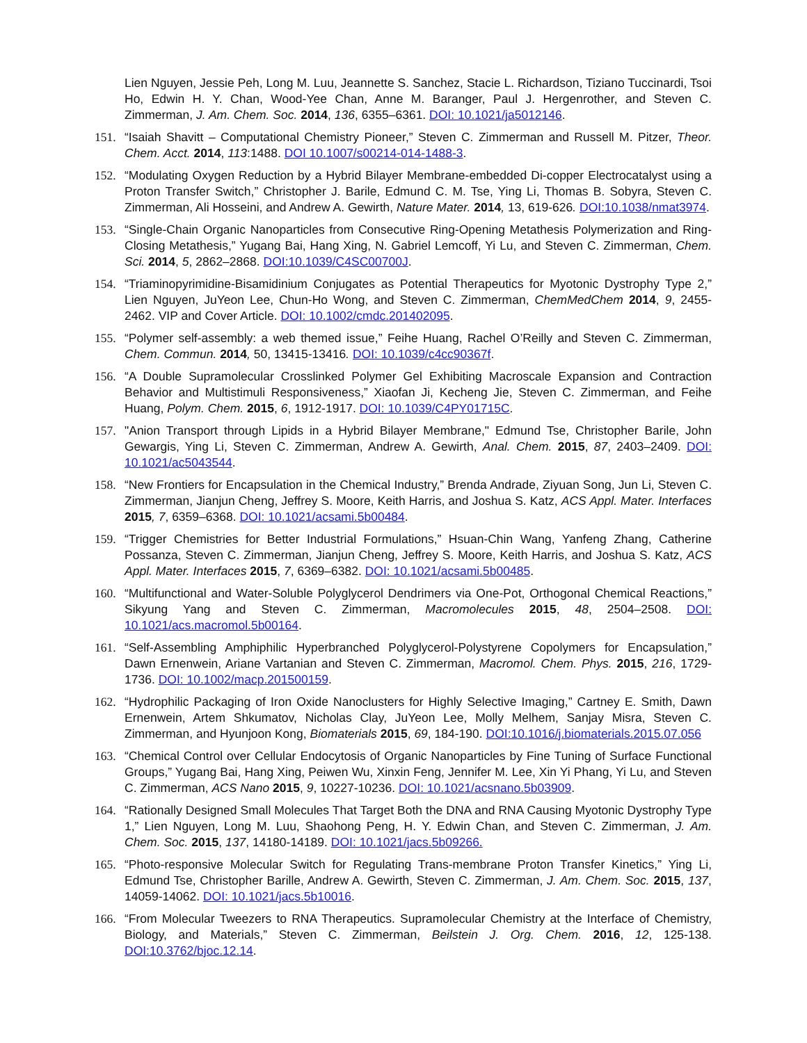Lien Nguyen, Jessie Peh, Long M. Luu, Jeannette S. Sanchez, Stacie L. Richardson, Tiziano Tuccinardi, Tsoi Ho, Edwin H. Y. Chan, Wood-Yee Chan, Anne M. Baranger, Paul J. Hergenrother, and Steven C. Zimmerman, J. Am. Chem. Soc. 2014, 136, 6355–6361. DOI: 10.1021/ja5012146.
151. “Isaiah Shavitt – Computational Chemistry Pioneer,” Steven C. Zimmerman and Russell M. Pitzer, Theor. Chem. Acct. 2014, 113:1488. DOI 10.1007/s00214-014-1488-3.
152. “Modulating Oxygen Reduction by a Hybrid Bilayer Membrane-embedded Di-copper Electrocatalyst using a Proton Transfer Switch,” Christopher J. Barile, Edmund C. M. Tse, Ying Li, Thomas B. Sobyra, Steven C. Zimmerman, Ali Hosseini, and Andrew A. Gewirth, Nature Mater. 2014, 13, 619-626. DOI:10.1038/nmat3974.
153. “Single-Chain Organic Nanoparticles from Consecutive Ring-Opening Metathesis Polymerization and Ring-Closing Metathesis,” Yugang Bai, Hang Xing, N. Gabriel Lemcoff, Yi Lu, and Steven C. Zimmerman, Chem. Sci. 2014, 5, 2862–2868. DOI:10.1039/C4SC00700J.
154. “Triaminopyrimidine-Bisamidinium Conjugates as Potential Therapeutics for Myotonic Dystrophy Type 2,” Lien Nguyen, JuYeon Lee, Chun-Ho Wong, and Steven C. Zimmerman, ChemMedChem 2014, 9, 2455-2462. VIP and Cover Article. DOI: 10.1002/cmdc.201402095.
155. “Polymer self-assembly: a web themed issue,” Feihe Huang, Rachel O’Reilly and Steven C. Zimmerman, Chem. Commun. 2014, 50, 13415-13416. DOI: 10.1039/c4cc90367f.
156. “A Double Supramolecular Crosslinked Polymer Gel Exhibiting Macroscale Expansion and Contraction Behavior and Multistimuli Responsiveness,” Xiaofan Ji, Kecheng Jie, Steven C. Zimmerman, and Feihe Huang, Polym. Chem. 2015, 6, 1912-1917. DOI: 10.1039/C4PY01715C.
157. "Anion Transport through Lipids in a Hybrid Bilayer Membrane," Edmund Tse, Christopher Barile, John Gewargis, Ying Li, Steven C. Zimmerman, Andrew A. Gewirth, Anal. Chem. 2015, 87, 2403–2409. DOI: 10.1021/ac5043544.
158. “New Frontiers for Encapsulation in the Chemical Industry,” Brenda Andrade, Ziyuan Song, Jun Li, Steven C. Zimmerman, Jianjun Cheng, Jeffrey S. Moore, Keith Harris, and Joshua S. Katz, ACS Appl. Mater. Interfaces 2015, 7, 6359–6368. DOI: 10.1021/acsami.5b00484.
159. “Trigger Chemistries for Better Industrial Formulations,” Hsuan-Chin Wang, Yanfeng Zhang, Catherine Possanza, Steven C. Zimmerman, Jianjun Cheng, Jeffrey S. Moore, Keith Harris, and Joshua S. Katz, ACS Appl. Mater. Interfaces 2015, 7, 6369–6382. DOI: 10.1021/acsami.5b00485.
160. “Multifunctional and Water-Soluble Polyglycerol Dendrimers via One-Pot, Orthogonal Chemical Reactions,” Sikyung Yang and Steven C. Zimmerman, Macromolecules 2015, 48, 2504–2508. DOI: 10.1021/acs.macromol.5b00164.
161. “Self-Assembling Amphiphilic Hyperbranched Polyglycerol-Polystyrene Copolymers for Encapsulation,” Dawn Ernenwein, Ariane Vartanian and Steven C. Zimmerman, Macromol. Chem. Phys. 2015, 216, 1729-1736. DOI: 10.1002/macp.201500159.
162. “Hydrophilic Packaging of Iron Oxide Nanoclusters for Highly Selective Imaging,” Cartney E. Smith, Dawn Ernenwein, Artem Shkumatov, Nicholas Clay, JuYeon Lee, Molly Melhem, Sanjay Misra, Steven C. Zimmerman, and Hyunjoon Kong, Biomaterials 2015, 69, 184-190. DOI:10.1016/j.biomaterials.2015.07.056
163. “Chemical Control over Cellular Endocytosis of Organic Nanoparticles by Fine Tuning of Surface Functional Groups,” Yugang Bai, Hang Xing, Peiwen Wu, Xinxin Feng, Jennifer M. Lee, Xin Yi Phang, Yi Lu, and Steven C. Zimmerman, ACS Nano 2015, 9, 10227-10236. DOI: 10.1021/acsnano.5b03909.
164. “Rationally Designed Small Molecules That Target Both the DNA and RNA Causing Myotonic Dystrophy Type 1,” Lien Nguyen, Long M. Luu, Shaohong Peng, H. Y. Edwin Chan, and Steven C. Zimmerman, J. Am. Chem. Soc. 2015, 137, 14180-14189. DOI: 10.1021/jacs.5b09266.
165. “Photo-responsive Molecular Switch for Regulating Trans-membrane Proton Transfer Kinetics,” Ying Li, Edmund Tse, Christopher Barille, Andrew A. Gewirth, Steven C. Zimmerman, J. Am. Chem. Soc. 2015, 137, 14059-14062. DOI: 10.1021/jacs.5b10016.
166. “From Molecular Tweezers to RNA Therapeutics. Supramolecular Chemistry at the Interface of Chemistry, Biology, and Materials,” Steven C. Zimmerman, Beilstein J. Org. Chem. 2016, 12, 125-138. DOI:10.3762/bjoc.12.14.